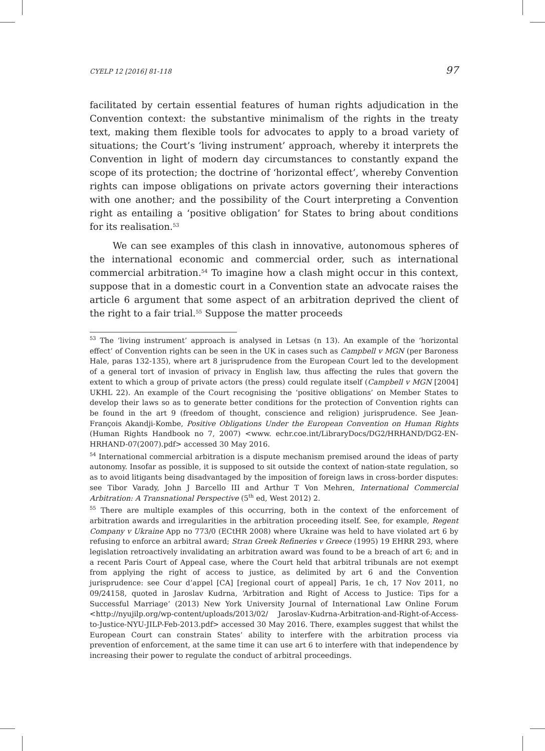CYELP 12 [2016] 81-118 97
facilitated by certain essential features of human rights adjudication in the Convention context: the substantive minimalism of the rights in the treaty text, making them flexible tools for advocates to apply to a broad variety of situations; the Court’s ‘living instrument’ approach, whereby it interprets the Convention in light of modern day circumstances to constantly expand the scope of its protection; the doctrine of ‘horizontal effect’, whereby Convention rights can impose obligations on private actors governing their interactions with one another; and the possibility of the Court interpreting a Convention right as entailing a ‘positive obligation’ for States to bring about conditions for its realisation.<sup>53</sup>
We can see examples of this clash in innovative, autonomous spheres of the international economic and commercial order, such as international commercial arbitration.<sup>54</sup> To imagine how a clash might occur in this context, suppose that in a domestic court in a Convention state an advocate raises the article 6 argument that some aspect of an arbitration deprived the client of the right to a fair trial.<sup>55</sup> Suppose the matter proceeds
<sup>53</sup> The ‘living instrument’ approach is analysed in Letsas (n 13). An example of the ‘horizontal effect’ of Convention rights can be seen in the UK in cases such as Campbell v MGN (per Baroness Hale, paras 132-135), where art 8 jurisprudence from the European Court led to the development of a general tort of invasion of privacy in English law, thus affecting the rules that govern the extent to which a group of private actors (the press) could regulate itself (Campbell v MGN [2004] UKHL 22). An example of the Court recognising the ‘positive obligations’ on Member States to develop their laws so as to generate better conditions for the protection of Convention rights can be found in the art 9 (freedom of thought, conscience and religion) jurisprudence. See Jean-François Akandji-Kombe, Positive Obligations Under the European Convention on Human Rights (Human Rights Handbook no 7, 2007) <www. echr.coe.int/LibraryDocs/DG2/HRHAND/DG2-EN-HRHAND-07(2007).pdf> accessed 30 May 2016.
<sup>54</sup> International commercial arbitration is a dispute mechanism premised around the ideas of party autonomy. Insofar as possible, it is supposed to sit outside the context of nation-state regulation, so as to avoid litigants being disadvantaged by the imposition of foreign laws in cross-border disputes: see Tibor Varady, John J Barcello III and Arthur T Von Mehren, International Commercial Arbitration: A Transnational Perspective (5<sup>th</sup> ed, West 2012) 2.
<sup>55</sup> There are multiple examples of this occurring, both in the context of the enforcement of arbitration awards and irregularities in the arbitration proceeding itself. See, for example, Regent Company v Ukraine App no 773/0 (ECtHR 2008) where Ukraine was held to have violated art 6 by refusing to enforce an arbitral award; Stran Greek Refineries v Greece (1995) 19 EHRR 293, where legislation retroactively invalidating an arbitration award was found to be a breach of art 6; and in a recent Paris Court of Appeal case, where the Court held that arbitral tribunals are not exempt from applying the right of access to justice, as delimited by art 6 and the Convention jurisprudence: see Cour d’appel [CA] [regional court of appeal] Paris, 1e ch, 17 Nov 2011, no 09/24158, quoted in Jaroslav Kudrna, ‘Arbitration and Right of Access to Justice: Tips for a Successful Marriage’ (2013) New York University Journal of International Law Online Forum <http://nyujilp.org/wp-content/uploads/2013/02/ Jaroslav-Kudrna-Arbitration-and-Right-of-Access-to-Justice-NYU-JILP-Feb-2013.pdf> accessed 30 May 2016. There, examples suggest that whilst the European Court can constrain States’ ability to interfere with the arbitration process via prevention of enforcement, at the same time it can use art 6 to interfere with that independence by increasing their power to regulate the conduct of arbitral proceedings.